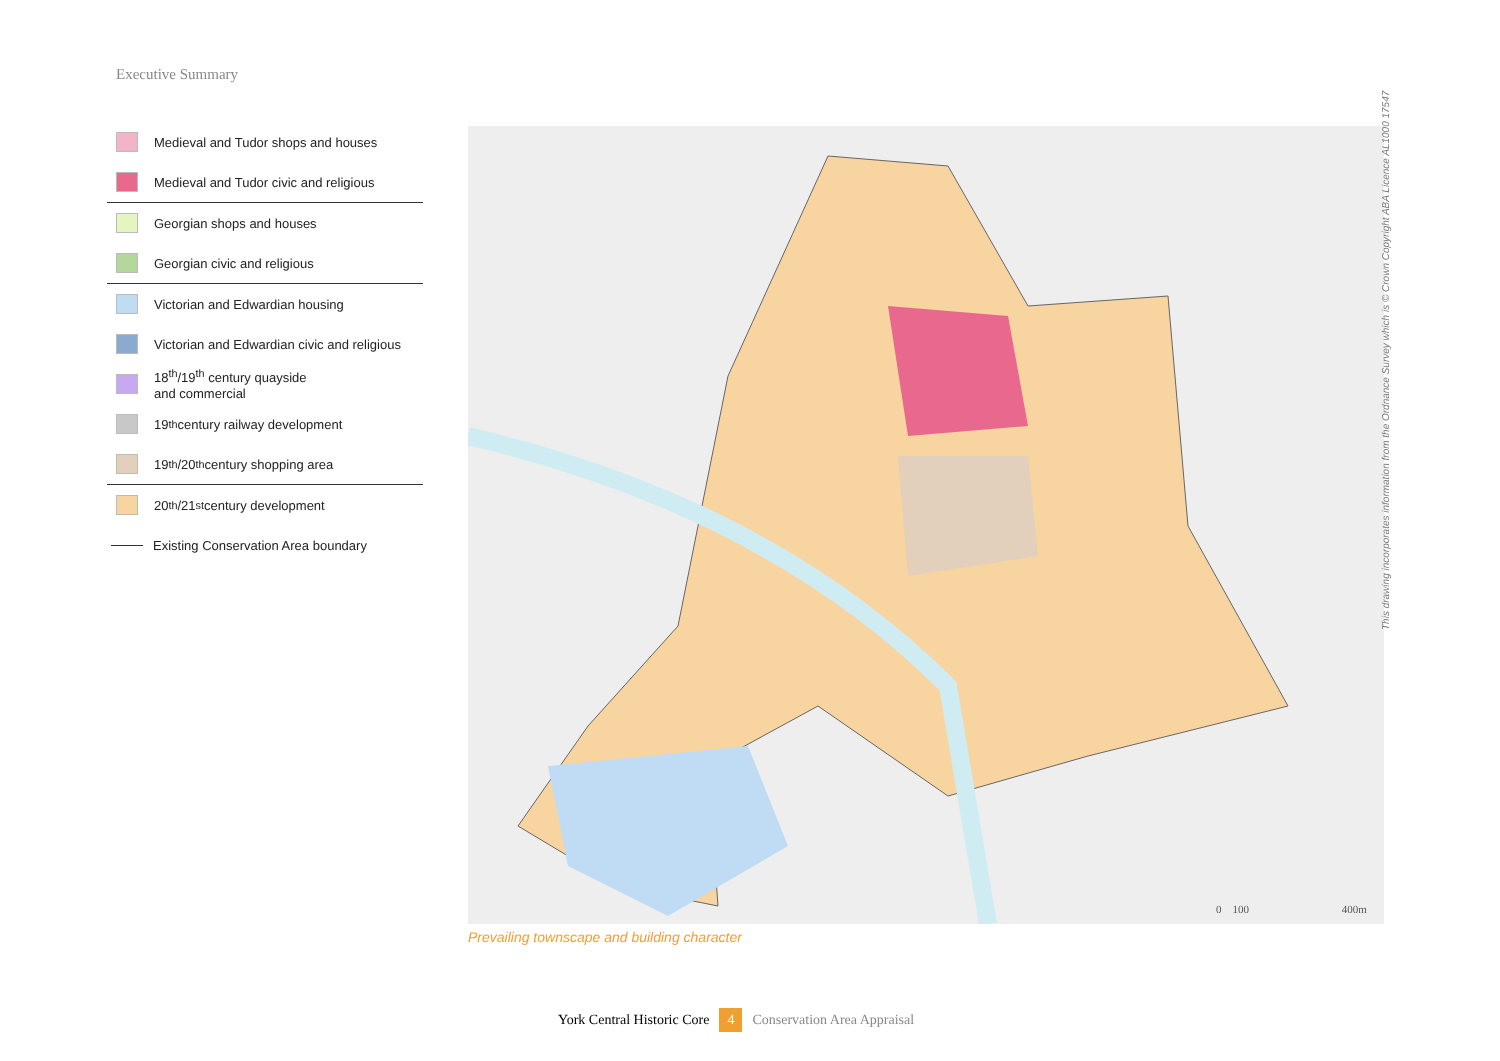Executive Summary
Medieval and Tudor shops and houses
Medieval and Tudor civic and religious
Georgian shops and houses
Georgian civic and religious
Victorian and Edwardian housing
Victorian and Edwardian civic and religious
18<sup>th</sup>/19<sup>th</sup> century quayside
and commercial
19<sup>th</sup> century railway development
19<sup>th</sup>/20<sup>th</sup> century shopping area
20<sup>th</sup>/21<sup>st</sup> century development
Existing Conservation Area boundary
0 100 400m
This drawing incorporates information from the Ordnance Survey which is © Crown Copyright ABA Licence AL1000 17547
Prevailing townscape and building character
York Central Historic Core 4 Conservation Area Appraisal